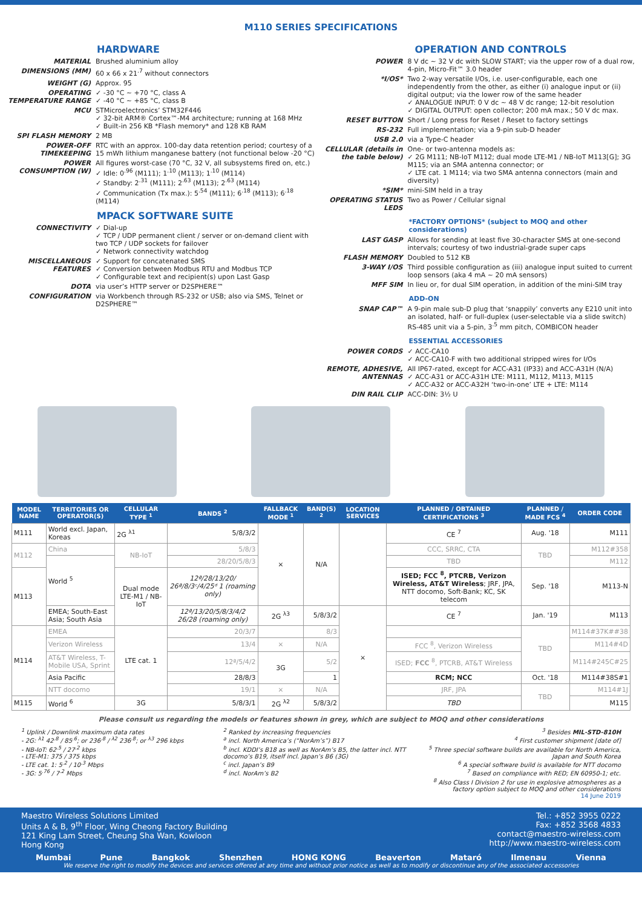M110 SERIES SPECIFICATIONS
HARDWARE
MATERIAL Brushed aluminium alloy
DIMENSIONS (MM) 60 x 66 x 21<sup>.7</sup> without connectors
WEIGHT (G) Approx. 95
OPERATING TEMPERATURE RANGE
✓ -30 °C ~ +70 °C, class A
✓ -40 °C ~ +85 °C, class B
MCU STMicroelectronics’ STM32F446
✓ 32-bit ARM® Cortex™-M4 architecture; running at 168 MHz
✓ Built-in 256 KB *Flash memory* and 128 KB RAM
SPI FLASH MEMORY 2 MB
POWER-OFF TIMEKEEPING RTC with an approx. 100-day data retention period; courtesy of a 15 mWh lithium manganese battery (not functional below -20 °C)
POWER CONSUMPTION (W) All figures worst-case (70 °C, 32 V, all subsystems fired on, etc.)
✓ Idle: 0<sup>.96</sup> (M111); 1<sup>.10</sup> (M113); 1<sup>.10</sup> (M114)
✓ Standby: 2<sup>.31</sup> (M111); 2<sup>.63</sup> (M113); 2<sup>.63</sup> (M114)
✓ Communication (Tx max.): 5<sup>.54</sup> (M111); 6<sup>.18</sup> (M113); 6<sup>.18</sup> (M114)
MPACK SOFTWARE SUITE
CONNECTIVITY ✓ Dial-up
✓ TCP / UDP permanent client / server or on-demand client with two TCP / UDP sockets for failover
✓ Network connectivity watchdog
MISCELLANEOUS FEATURES
✓ Support for concatenated SMS
✓ Conversion between Modbus RTU and Modbus TCP
✓ Configurable text and recipient(s) upon Last Gasp
DOTA via user’s HTTP server or D2SPHERE™
CONFIGURATION via Workbench through RS-232 or USB; also via SMS, Telnet or D2SPHERE™
OPERATION AND CONTROLS
POWER 8 V dc ~ 32 V dc with SLOW START; via the upper row of a dual row, 4-pin, Micro-Fit™ 3.0 header
*I/OS* Two 2-way versatile I/Os, i.e. user-configurable, each one independently from the other, as either (i) analogue input or (ii) digital output; via the lower row of the same header
✓ ANALOGUE INPUT: 0 V dc ~ 48 V dc range; 12-bit resolution
✓ DIGITAL OUTPUT: open collector; 200 mA max.; 50 V dc max.
RESET BUTTON Short / Long press for Reset / Reset to factory settings
RS-232 Full implementation; via a 9-pin sub-D header
USB 2.0 via a Type-C header
CELLULAR (details in the table below)
One- or two-antenna models as:
✓ 2G M111; NB-IoT M112; dual mode LTE-M1 / NB-IoT M113[G]; 3G M115; via an SMA antenna connector; or
✓ LTE cat. 1 M114; via two SMA antenna connectors (main and diversity)
*SIM* mini-SIM held in a tray
OPERATING STATUS LEDS
Two as Power / Cellular signal
*FACTORY OPTIONS* (subject to MOQ and other considerations)
LAST GASP Allows for sending at least five 30-character SMS at one-second intervals; courtesy of two industrial-grade super caps
FLASH MEMORY Doubled to 512 KB
3-WAY I/OS Third possible configuration as (iii) analogue input suited to current loop sensors (aka 4 mA ~ 20 mA sensors)
MFF SIM In lieu or, for dual SIM operation, in addition of the mini-SIM tray
ADD-ON
SNAP CAP™ A 9-pin male sub-D plug that ‘snappily’ converts any E210 unit into an isolated, half- or full-duplex (user-selectable via a slide switch) RS-485 unit via a 5-pin, 3<sup>.5</sup> mm pitch, COMBICON header
ESSENTIAL ACCESSORIES
POWER CORDS ✓ ACC-CA10
✓ ACC-CA10-F with two additional stripped wires for I/Os
REMOTE, ADHESIVE, ANTENNAS
All IP67-rated, except for ACC-A31 (IP33) and ACC-A31H (N/A)
✓ ACC-A31 or ACC-A31H LTE: M111, M112, M113, M115
✓ ACC-A32 or ACC-A32H ‘two-in-one’ LTE + LTE: M114
DIN RAIL CLIP ACC-DIN: 3½ U
| MODEL NAME | TERRITORIES OR OPERATOR(S) | CELLULAR TYPE <sup>1</sup> | BANDS <sup>2</sup> | FALLBACK MODE <sup>1</sup> | BAND(S) <sup>2</sup> | LOCATION SERVICES | PLANNED / OBTAINED CERTIFICATIONS <sup>3</sup> | PLANNED / MADE FCS <sup>4</sup> | ORDER CODE |
| --- | --- | --- | --- | --- | --- | --- | --- | --- | --- |
| M111 | World excl. Japan, Koreas | 2G <sup>λ1</sup> | 5/8/3/2 | × | N/A | | CE <sup>7</sup> | Aug. '18 | M111 |
| M112 | China | NB-IoT | 5/8/3 | | | | CCC, SRRC, CTA | TBD | M112#358 |
| | World <sup>5</sup> | | 28/20/5/8/3 | | | | TBD | | M112 |
| M113 | | Dual mode LTE-M1 / NB-IoT | 12ª/28/13/20/ 26ª/8/3ᶜ/4/25ᵈ 1 (roaming only) | | | | ISED; FCC <sup>8</sup>, PTCRB, Verizon Wireless, AT&T Wireless ; JRF, JPA, NTT docomo, Soft-Bank; KC, SK telecom | Sep. '18 | M113-N |
| | EMEA; South-East Asia; South Asia | | 12ª/13/20/5/8/3/4/2 26/28 (roaming only) | 2G <sup>λ3</sup> | 5/8/3/2 | × | CE <sup>7</sup> | Jan. '19 | M113 |
| M114 | EMEA | LTE cat. 1 | 20/3/7 | | 8/3 | | | TBD | M114#37K##38 |
| | Verizon Wireless | | 13/4 | × | N/A | | FCC <sup>8</sup>, Verizon Wireless | | M114#4D |
| | AT&T Wireless, T-Mobile USA, Sprint | | 12ª/5/4/2 | 3G | 5/2 | | ISED; FCC <sup>8</sup>, PTCRB, AT&T Wireless | | M114#245C#25 |
| | Asia Pacific | | 28/8/3 | | 1 | | RCM; NCC | Oct. '18 | M114#38S#1 |
| | NTT docomo | | 19/1 | × | N/A | | JRF, JPA | TBD | M114#1J |
| M115 | World <sup>6</sup> | 3G | 5/8/3/1 | 2G <sup>λ2</sup> | 5/8/3/2 | | TBD | | M115 |
Please consult us regarding the models or features shown in grey, which are subject to MOQ and other considerations
<sup>1</sup> Uplink / Downlink maximum data rates
- 2G: <sup>λ1</sup> 42<sup>.8</sup> / 85<sup>.6</sup>; or 236<sup>.8</sup> / <sup>λ2</sup> 236<sup>.8</sup>; or <sup>λ3</sup> 296 kbps
- NB-IoT: 62<sup>.5</sup> / 27<sup>.2</sup> kbps
- LTE-M1: 375 / 375 kbps
- LTE cat. 1: 5<sup>.2</sup> / 10<sup>.3</sup> Mbps
- 3G: 5<sup>.76</sup> / 7<sup>.2</sup> Mbps
<sup>2</sup> Ranked by increasing frequencies
<sup>a</sup> incl. North America’s (“NorAm’s”) B17
<sup>b</sup> incl. KDDI’s B18 as well as NorAm’s B5, the latter incl. NTT docomo’s B19, itself incl. Japan’s B6 (3G)
<sup>c</sup> incl. Japan’s B9
<sup>d</sup> incl. NorAm’s B2
<sup>3</sup> Besides MIL-STD-810H
<sup>4</sup> First customer shipment [date of]
<sup>5</sup> Three special software builds are available for North America, Japan and South Korea
<sup>6</sup> A special software build is available for NTT docomo
<sup>7</sup> Based on compliance with RED; EN 60950-1; etc.
<sup>8</sup> Also Class I Division 2 for use in explosive atmospheres as a factory option subject to MOQ and other considerations
14 June 2019
Maestro Wireless Solutions Limited
Units A & B, 9<sup>th</sup> Floor, Wing Cheong Factory Building
121 King Lam Street, Cheung Sha Wan, Kowloon
Hong Kong
Tel.: +852 3955 0222
Fax: +852 3568 4833
contact@maestro-wireless.com
http://www.maestro-wireless.com
Mumbai Pune Bangkok Shenzhen HONG KONG Beaverton Mataró Ilmenau Vienna
We reserve the right to modify the devices and services offered at any time and without prior notice as well as to modify or discontinue any of the associated accessories